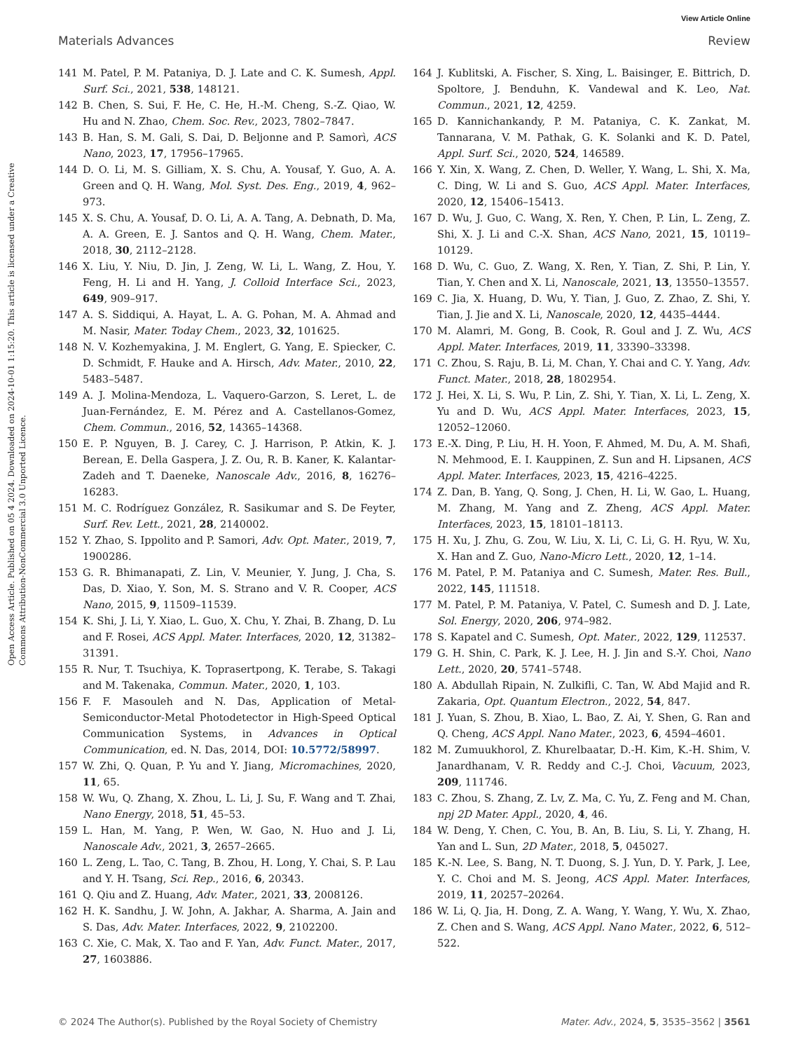View Article Online
Materials Advances Review
Open Access Article. Published on 05 4 2024. Downloaded on 2024-10-01 1:15:20. This article is licensed under a Creative Commons Attribution-NonCommercial 3.0 Unported Licence.
141 M. Patel, P. M. Pataniya, D. J. Late and C. K. Sumesh, Appl. Surf. Sci., 2021, 538, 148121.
142 B. Chen, S. Sui, F. He, C. He, H.-M. Cheng, S.-Z. Qiao, W. Hu and N. Zhao, Chem. Soc. Rev., 2023, 7802–7847.
143 B. Han, S. M. Gali, S. Dai, D. Beljonne and P. Samorì, ACS Nano, 2023, 17, 17956–17965.
144 D. O. Li, M. S. Gilliam, X. S. Chu, A. Yousaf, Y. Guo, A. A. Green and Q. H. Wang, Mol. Syst. Des. Eng., 2019, 4, 962–973.
145 X. S. Chu, A. Yousaf, D. O. Li, A. A. Tang, A. Debnath, D. Ma, A. A. Green, E. J. Santos and Q. H. Wang, Chem. Mater., 2018, 30, 2112–2128.
146 X. Liu, Y. Niu, D. Jin, J. Zeng, W. Li, L. Wang, Z. Hou, Y. Feng, H. Li and H. Yang, J. Colloid Interface Sci., 2023, 649, 909–917.
147 A. S. Siddiqui, A. Hayat, L. A. G. Pohan, M. A. Ahmad and M. Nasir, Mater. Today Chem., 2023, 32, 101625.
148 N. V. Kozhemyakina, J. M. Englert, G. Yang, E. Spiecker, C. D. Schmidt, F. Hauke and A. Hirsch, Adv. Mater., 2010, 22, 5483–5487.
149 A. J. Molina-Mendoza, L. Vaquero-Garzon, S. Leret, L. de Juan-Fernández, E. M. Pérez and A. Castellanos-Gomez, Chem. Commun., 2016, 52, 14365–14368.
150 E. P. Nguyen, B. J. Carey, C. J. Harrison, P. Atkin, K. J. Berean, E. Della Gaspera, J. Z. Ou, R. B. Kaner, K. Kalantar-Zadeh and T. Daeneke, Nanoscale Adv., 2016, 8, 16276–16283.
151 M. C. Rodríguez González, R. Sasikumar and S. De Feyter, Surf. Rev. Lett., 2021, 28, 2140002.
152 Y. Zhao, S. Ippolito and P. Samori, Adv. Opt. Mater., 2019, 7, 1900286.
153 G. R. Bhimanapati, Z. Lin, V. Meunier, Y. Jung, J. Cha, S. Das, D. Xiao, Y. Son, M. S. Strano and V. R. Cooper, ACS Nano, 2015, 9, 11509–11539.
154 K. Shi, J. Li, Y. Xiao, L. Guo, X. Chu, Y. Zhai, B. Zhang, D. Lu and F. Rosei, ACS Appl. Mater. Interfaces, 2020, 12, 31382–31391.
155 R. Nur, T. Tsuchiya, K. Toprasertpong, K. Terabe, S. Takagi and M. Takenaka, Commun. Mater., 2020, 1, 103.
156 F. F. Masouleh and N. Das, Application of Metal-Semiconductor-Metal Photodetector in High-Speed Optical Communication Systems, in Advances in Optical Communication, ed. N. Das, 2014, DOI: 10.5772/58997.
157 W. Zhi, Q. Quan, P. Yu and Y. Jiang, Micromachines, 2020, 11, 65.
158 W. Wu, Q. Zhang, X. Zhou, L. Li, J. Su, F. Wang and T. Zhai, Nano Energy, 2018, 51, 45–53.
159 L. Han, M. Yang, P. Wen, W. Gao, N. Huo and J. Li, Nanoscale Adv., 2021, 3, 2657–2665.
160 L. Zeng, L. Tao, C. Tang, B. Zhou, H. Long, Y. Chai, S. P. Lau and Y. H. Tsang, Sci. Rep., 2016, 6, 20343.
161 Q. Qiu and Z. Huang, Adv. Mater., 2021, 33, 2008126.
162 H. K. Sandhu, J. W. John, A. Jakhar, A. Sharma, A. Jain and S. Das, Adv. Mater. Interfaces, 2022, 9, 2102200.
163 C. Xie, C. Mak, X. Tao and F. Yan, Adv. Funct. Mater., 2017, 27, 1603886.
164 J. Kublitski, A. Fischer, S. Xing, L. Baisinger, E. Bittrich, D. Spoltore, J. Benduhn, K. Vandewal and K. Leo, Nat. Commun., 2021, 12, 4259.
165 D. Kannichankandy, P. M. Pataniya, C. K. Zankat, M. Tannarana, V. M. Pathak, G. K. Solanki and K. D. Patel, Appl. Surf. Sci., 2020, 524, 146589.
166 Y. Xin, X. Wang, Z. Chen, D. Weller, Y. Wang, L. Shi, X. Ma, C. Ding, W. Li and S. Guo, ACS Appl. Mater. Interfaces, 2020, 12, 15406–15413.
167 D. Wu, J. Guo, C. Wang, X. Ren, Y. Chen, P. Lin, L. Zeng, Z. Shi, X. J. Li and C.-X. Shan, ACS Nano, 2021, 15, 10119–10129.
168 D. Wu, C. Guo, Z. Wang, X. Ren, Y. Tian, Z. Shi, P. Lin, Y. Tian, Y. Chen and X. Li, Nanoscale, 2021, 13, 13550–13557.
169 C. Jia, X. Huang, D. Wu, Y. Tian, J. Guo, Z. Zhao, Z. Shi, Y. Tian, J. Jie and X. Li, Nanoscale, 2020, 12, 4435–4444.
170 M. Alamri, M. Gong, B. Cook, R. Goul and J. Z. Wu, ACS Appl. Mater. Interfaces, 2019, 11, 33390–33398.
171 C. Zhou, S. Raju, B. Li, M. Chan, Y. Chai and C. Y. Yang, Adv. Funct. Mater., 2018, 28, 1802954.
172 J. Hei, X. Li, S. Wu, P. Lin, Z. Shi, Y. Tian, X. Li, L. Zeng, X. Yu and D. Wu, ACS Appl. Mater. Interfaces, 2023, 15, 12052–12060.
173 E.-X. Ding, P. Liu, H. H. Yoon, F. Ahmed, M. Du, A. M. Shafi, N. Mehmood, E. I. Kauppinen, Z. Sun and H. Lipsanen, ACS Appl. Mater. Interfaces, 2023, 15, 4216–4225.
174 Z. Dan, B. Yang, Q. Song, J. Chen, H. Li, W. Gao, L. Huang, M. Zhang, M. Yang and Z. Zheng, ACS Appl. Mater. Interfaces, 2023, 15, 18101–18113.
175 H. Xu, J. Zhu, G. Zou, W. Liu, X. Li, C. Li, G. H. Ryu, W. Xu, X. Han and Z. Guo, Nano-Micro Lett., 2020, 12, 1–14.
176 M. Patel, P. M. Pataniya and C. Sumesh, Mater. Res. Bull., 2022, 145, 111518.
177 M. Patel, P. M. Pataniya, V. Patel, C. Sumesh and D. J. Late, Sol. Energy, 2020, 206, 974–982.
178 S. Kapatel and C. Sumesh, Opt. Mater., 2022, 129, 112537.
179 G. H. Shin, C. Park, K. J. Lee, H. J. Jin and S.-Y. Choi, Nano Lett., 2020, 20, 5741–5748.
180 A. Abdullah Ripain, N. Zulkifli, C. Tan, W. Abd Majid and R. Zakaria, Opt. Quantum Electron., 2022, 54, 847.
181 J. Yuan, S. Zhou, B. Xiao, L. Bao, Z. Ai, Y. Shen, G. Ran and Q. Cheng, ACS Appl. Nano Mater., 2023, 6, 4594–4601.
182 M. Zumuukhorol, Z. Khurelbaatar, D.-H. Kim, K.-H. Shim, V. Janardhanam, V. R. Reddy and C.-J. Choi, Vacuum, 2023, 209, 111746.
183 C. Zhou, S. Zhang, Z. Lv, Z. Ma, C. Yu, Z. Feng and M. Chan, npj 2D Mater. Appl., 2020, 4, 46.
184 W. Deng, Y. Chen, C. You, B. An, B. Liu, S. Li, Y. Zhang, H. Yan and L. Sun, 2D Mater., 2018, 5, 045027.
185 K.-N. Lee, S. Bang, N. T. Duong, S. J. Yun, D. Y. Park, J. Lee, Y. C. Choi and M. S. Jeong, ACS Appl. Mater. Interfaces, 2019, 11, 20257–20264.
186 W. Li, Q. Jia, H. Dong, Z. A. Wang, Y. Wang, Y. Wu, X. Zhao, Z. Chen and S. Wang, ACS Appl. Nano Mater., 2022, 6, 512–522.
© 2024 The Author(s). Published by the Royal Society of Chemistry Mater. Adv., 2024, 5, 3535–3562 | 3561